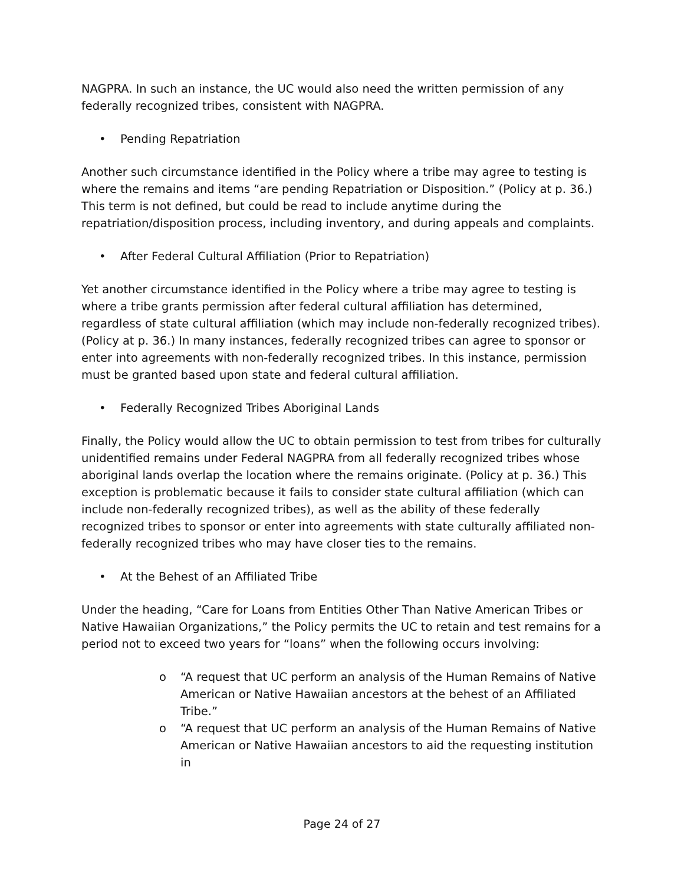NAGPRA. In such an instance, the UC would also need the written permission of any federally recognized tribes, consistent with NAGPRA.
• Pending Repatriation
Another such circumstance identified in the Policy where a tribe may agree to testing is where the remains and items “are pending Repatriation or Disposition.” (Policy at p. 36.) This term is not defined, but could be read to include anytime during the repatriation/disposition process, including inventory, and during appeals and complaints.
• After Federal Cultural Affiliation (Prior to Repatriation)
Yet another circumstance identified in the Policy where a tribe may agree to testing is where a tribe grants permission after federal cultural affiliation has determined, regardless of state cultural affiliation (which may include non-federally recognized tribes). (Policy at p. 36.) In many instances, federally recognized tribes can agree to sponsor or enter into agreements with non-federally recognized tribes. In this instance, permission must be granted based upon state and federal cultural affiliation.
• Federally Recognized Tribes Aboriginal Lands
Finally, the Policy would allow the UC to obtain permission to test from tribes for culturally unidentified remains under Federal NAGPRA from all federally recognized tribes whose aboriginal lands overlap the location where the remains originate. (Policy at p. 36.) This exception is problematic because it fails to consider state cultural affiliation (which can include non-federally recognized tribes), as well as the ability of these federally recognized tribes to sponsor or enter into agreements with state culturally affiliated non-federally recognized tribes who may have closer ties to the remains.
• At the Behest of an Affiliated Tribe
Under the heading, “Care for Loans from Entities Other Than Native American Tribes or Native Hawaiian Organizations,” the Policy permits the UC to retain and test remains for a period not to exceed two years for “loans” when the following occurs involving:
o “A request that UC perform an analysis of the Human Remains of Native American or Native Hawaiian ancestors at the behest of an Affiliated Tribe.”
o “A request that UC perform an analysis of the Human Remains of Native American or Native Hawaiian ancestors to aid the requesting institution in
Page 24 of 27